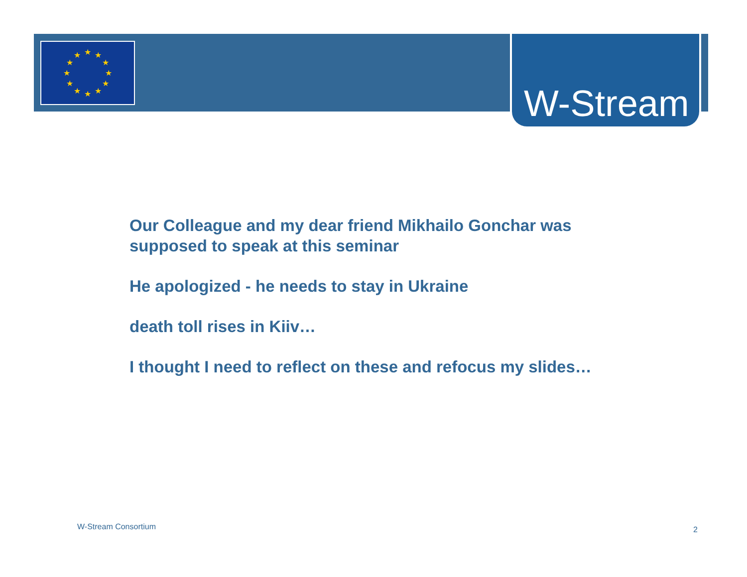★
★
★
★
★
★
★
★
★
★
★
★
W-Stream
Our Colleague and my dear friend Mikhailo Gonchar was
supposed to speak at this seminar
He apologized - he needs to stay in Ukraine
death toll rises in Kiiv…
I thought I need to reflect on these and refocus my slides…
W-Stream Consortium 2